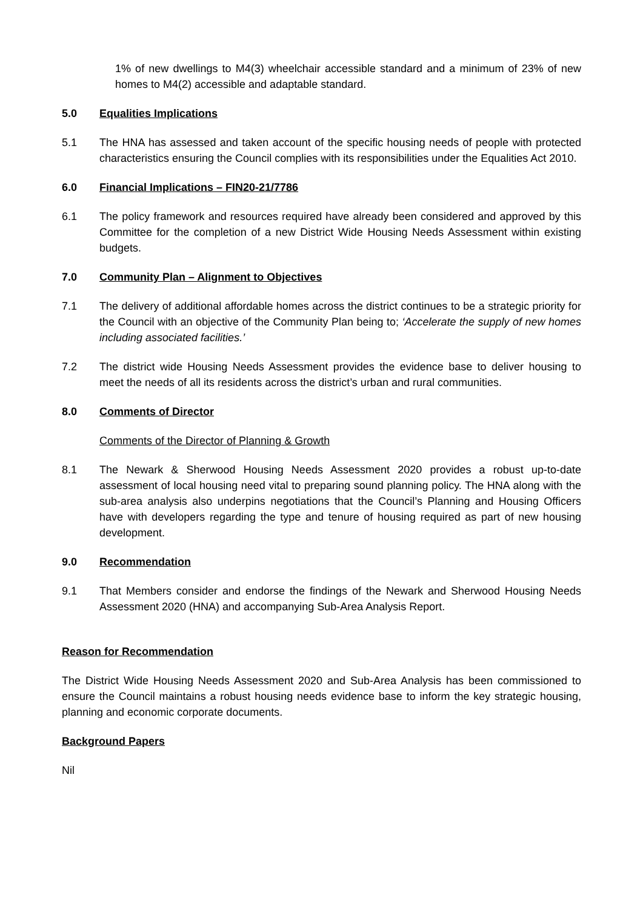1% of new dwellings to M4(3) wheelchair accessible standard and a minimum of 23% of new homes to M4(2) accessible and adaptable standard.
5.0 Equalities Implications
5.1 The HNA has assessed and taken account of the specific housing needs of people with protected characteristics ensuring the Council complies with its responsibilities under the Equalities Act 2010.
6.0 Financial Implications – FIN20-21/7786
6.1 The policy framework and resources required have already been considered and approved by this Committee for the completion of a new District Wide Housing Needs Assessment within existing budgets.
7.0 Community Plan – Alignment to Objectives
7.1 The delivery of additional affordable homes across the district continues to be a strategic priority for the Council with an objective of the Community Plan being to; ‘Accelerate the supply of new homes including associated facilities.’
7.2 The district wide Housing Needs Assessment provides the evidence base to deliver housing to meet the needs of all its residents across the district’s urban and rural communities.
8.0 Comments of Director
Comments of the Director of Planning & Growth
8.1 The Newark & Sherwood Housing Needs Assessment 2020 provides a robust up-to-date assessment of local housing need vital to preparing sound planning policy. The HNA along with the sub-area analysis also underpins negotiations that the Council’s Planning and Housing Officers have with developers regarding the type and tenure of housing required as part of new housing development.
9.0 Recommendation
9.1 That Members consider and endorse the findings of the Newark and Sherwood Housing Needs Assessment 2020 (HNA) and accompanying Sub-Area Analysis Report.
Reason for Recommendation
The District Wide Housing Needs Assessment 2020 and Sub-Area Analysis has been commissioned to ensure the Council maintains a robust housing needs evidence base to inform the key strategic housing, planning and economic corporate documents.
Background Papers
Nil